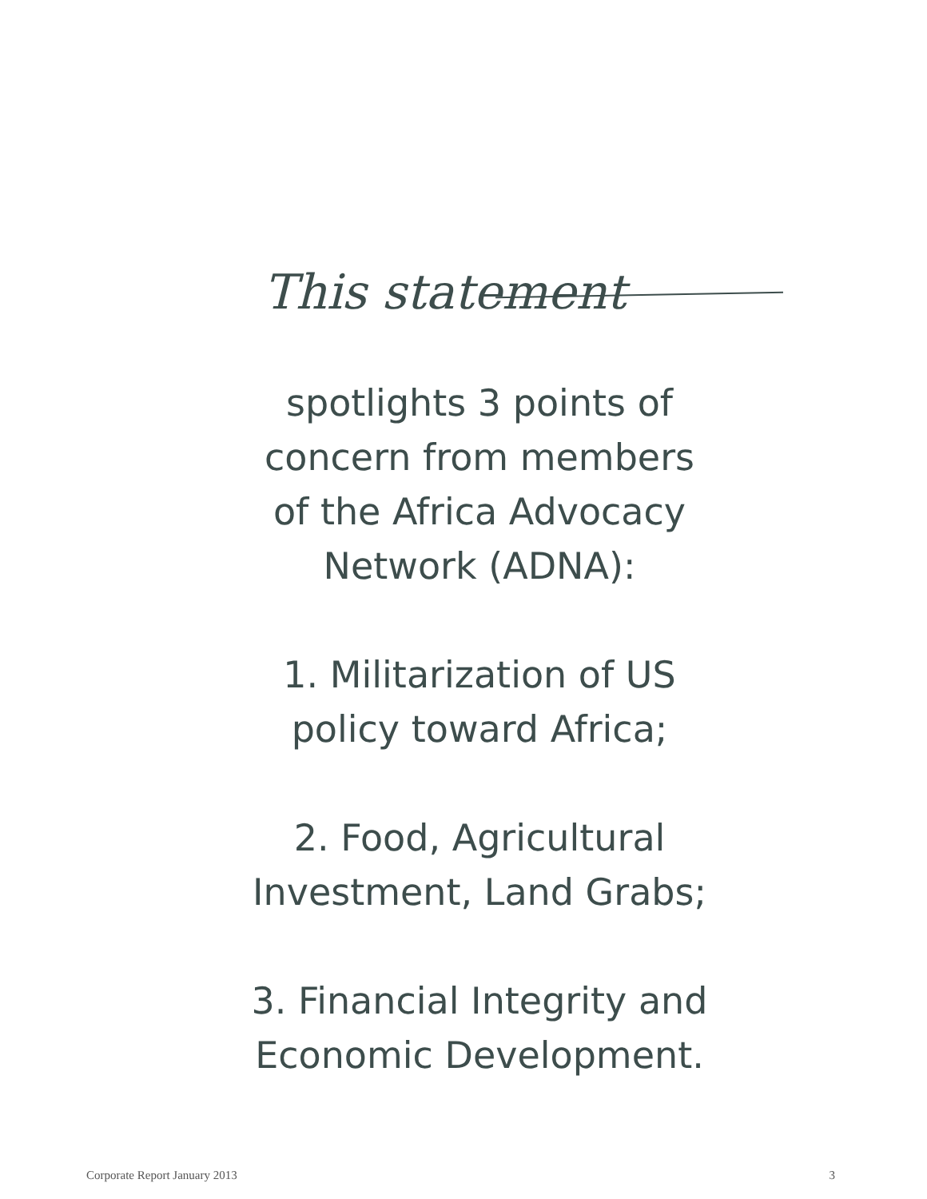This statement
spotlights 3 points of
concern from members
of the Africa Advocacy
Network (ADNA):
1. Militarization of US
policy toward Africa;
2. Food, Agricultural
Investment, Land Grabs;
3. Financial Integrity and
Economic Development.
Corporate Report January 2013 3